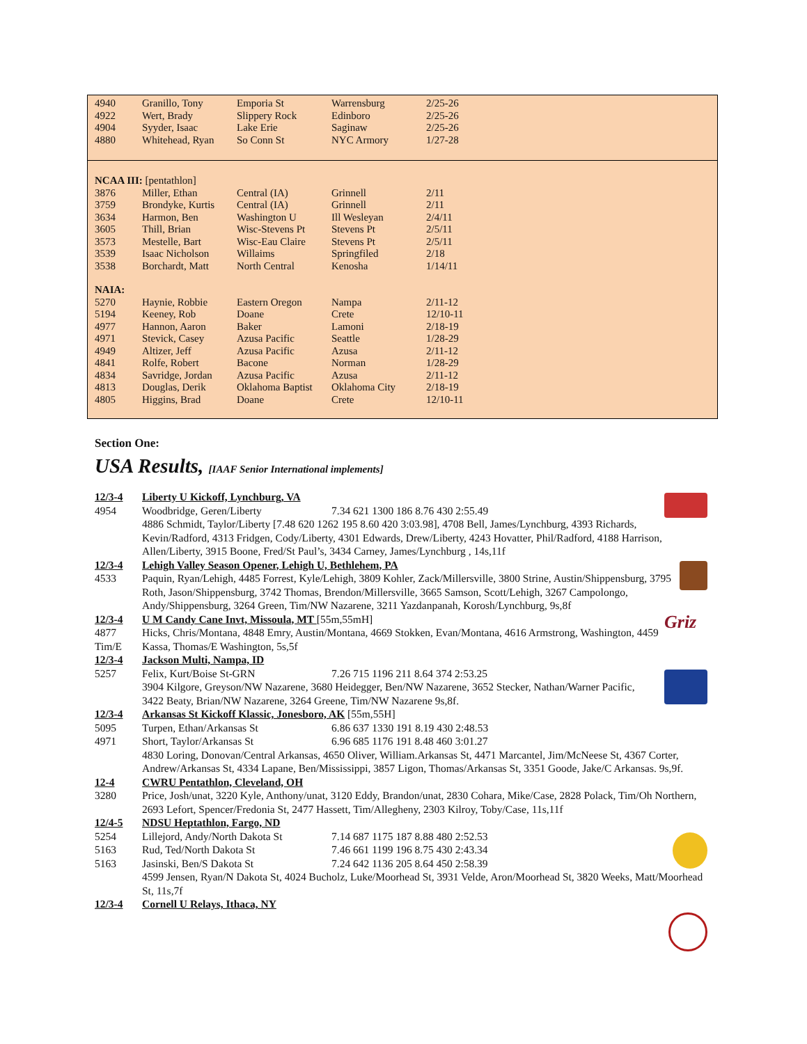| 4940 | Granillo, Tony | Emporia St | Warrensburg | 2/25-26 |
| 4922 | Wert, Brady | Slippery Rock | Edinboro | 2/25-26 |
| 4904 | Syyder, Isaac | Lake Erie | Saginaw | 2/25-26 |
| 4880 | Whitehead, Ryan | So Conn St | NYC Armory | 1/27-28 |
| NCAA III: [pentathlon] | | | | |
| 3876 | Miller, Ethan | Central (IA) | Grinnell | 2/11 |
| 3759 | Brondyke, Kurtis | Central (IA) | Grinnell | 2/11 |
| 3634 | Harmon, Ben | Washington U | Ill Wesleyan | 2/4/11 |
| 3605 | Thill, Brian | Wisc-Stevens Pt | Stevens Pt | 2/5/11 |
| 3573 | Mestelle, Bart | Wisc-Eau Claire | Stevens Pt | 2/5/11 |
| 3539 | Isaac Nicholson | Willaims | Springfiled | 2/18 |
| 3538 | Borchardt, Matt | North Central | Kenosha | 1/14/11 |
| NAIA: | | | | |
| 5270 | Haynie, Robbie | Eastern Oregon | Nampa | 2/11-12 |
| 5194 | Keeney, Rob | Doane | Crete | 12/10-11 |
| 4977 | Hannon, Aaron | Baker | Lamoni | 2/18-19 |
| 4971 | Stevick, Casey | Azusa Pacific | Seattle | 1/28-29 |
| 4949 | Altizer, Jeff | Azusa Pacific | Azusa | 2/11-12 |
| 4841 | Rolfe, Robert | Bacone | Norman | 1/28-29 |
| 4834 | Savridge, Jordan | Azusa Pacific | Azusa | 2/11-12 |
| 4813 | Douglas, Derik | Oklahoma Baptist | Oklahoma City | 2/18-19 |
| 4805 | Higgins, Brad | Doane | Crete | 12/10-11 |
Section One:
USA Results, [IAAF Senior International implements]
12/3-4 Liberty U Kickoff, Lynchburg, VA
4954 Woodbridge, Geren/Liberty 7.34 621 1300 186 8.76 430 2:55.49
4886 Schmidt, Taylor/Liberty [7.48 620 1262 195 8.60 420 3:03.98], 4708 Bell, James/Lynchburg, 4393 Richards, Kevin/Radford, 4313 Fridgen, Cody/Liberty, 4301 Edwards, Drew/Liberty, 4243 Hovatter, Phil/Radford, 4188 Harrison, Allen/Liberty, 3915 Boone, Fred/St Paul’s, 3434 Carney, James/Lynchburg , 14s,11f
12/3-4 Lehigh Valley Season Opener, Lehigh U, Bethlehem, PA
4533 Paquin, Ryan/Lehigh, 4485 Forrest, Kyle/Lehigh, 3809 Kohler, Zack/Millersville, 3800 Strine, Austin/Shippensburg, 3795 Roth, Jason/Shippensburg, 3742 Thomas, Brendon/Millersville, 3665 Samson, Scott/Lehigh, 3267 Campolongo, Andy/Shippensburg, 3264 Green, Tim/NW Nazarene, 3211 Yazdanpanah, Korosh/Lynchburg, 9s,8f
Griz
12/3-4 U M Candy Cane Invt, Missoula, MT [55m,55mH]
4877
Tim/E Hicks, Chris/Montana, 4848 Emry, Austin/Montana, 4669 Stokken, Evan/Montana, 4616 Armstrong, Washington, 4459 Kassa, Thomas/E Washington, 5s,5f
12/3-4 Jackson Multi, Nampa, ID
5257 Felix, Kurt/Boise St-GRN 7.26 715 1196 211 8.64 374 2:53.25
3904 Kilgore, Greyson/NW Nazarene, 3680 Heidegger, Ben/NW Nazarene, 3652 Stecker, Nathan/Warner Pacific, 3422 Beaty, Brian/NW Nazarene, 3264 Greene, Tim/NW Nazarene 9s,8f.
12/3-4 Arkansas St Kickoff Klassic, Jonesboro, AK [55m,55H]
5095 Turpen, Ethan/Arkansas St 6.86 637 1330 191 8.19 430 2:48.53
4971 Short, Taylor/Arkansas St 6.96 685 1176 191 8.48 460 3:01.27
4830 Loring, Donovan/Central Arkansas, 4650 Oliver, William.Arkansas St, 4471 Marcantel, Jim/McNeese St, 4367 Corter, Andrew/Arkansas St, 4334 Lapane, Ben/Mississippi, 3857 Ligon, Thomas/Arkansas St, 3351 Goode, Jake/C Arkansas. 9s,9f.
12-4 CWRU Pentathlon, Cleveland, OH
3280 Price, Josh/unat, 3220 Kyle, Anthony/unat, 3120 Eddy, Brandon/unat, 2830 Cohara, Mike/Case, 2828 Polack, Tim/Oh Northern, 2693 Lefort, Spencer/Fredonia St, 2477 Hassett, Tim/Allegheny, 2303 Kilroy, Toby/Case, 11s,11f
12/4-5 NDSU Heptathlon, Fargo, ND
5254 Lillejord, Andy/North Dakota St 7.14 687 1175 187 8.88 480 2:52.53
5163 Rud, Ted/North Dakota St 7.46 661 1199 196 8.75 430 2:43.34
5163 Jasinski, Ben/S Dakota St 7.24 642 1136 205 8.64 450 2:58.39
4599 Jensen, Ryan/N Dakota St, 4024 Bucholz, Luke/Moorhead St, 3931 Velde, Aron/Moorhead St, 3820 Weeks, Matt/Moorhead St, 11s,7f
12/3-4 Cornell U Relays, Ithaca, NY